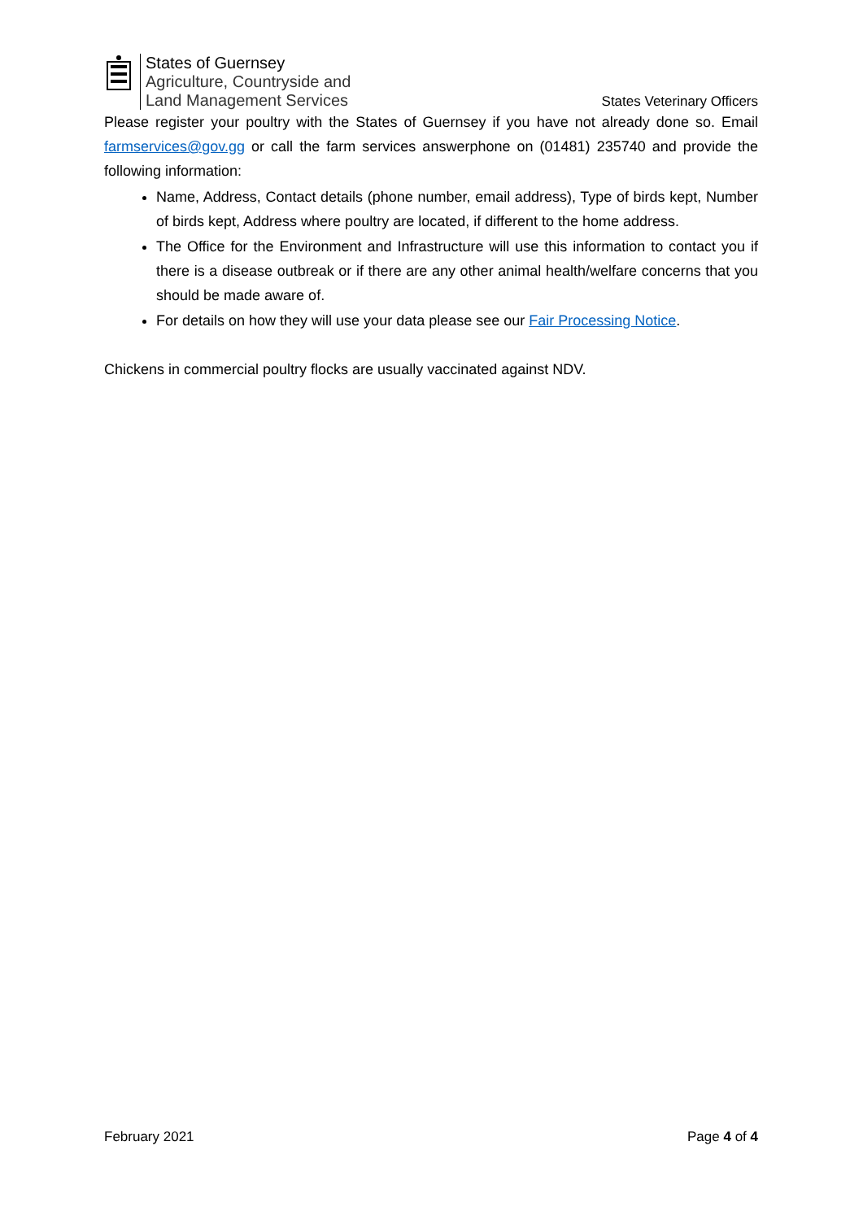States of Guernsey
Agriculture, Countryside and
Land Management Services
States Veterinary Officers
Please register your poultry with the States of Guernsey if you have not already done so. Email farmservices@gov.gg or call the farm services answerphone on (01481) 235740 and provide the following information:
Name, Address, Contact details (phone number, email address), Type of birds kept, Number of birds kept, Address where poultry are located, if different to the home address.
The Office for the Environment and Infrastructure will use this information to contact you if there is a disease outbreak or if there are any other animal health/welfare concerns that you should be made aware of.
For details on how they will use your data please see our Fair Processing Notice.
Chickens in commercial poultry flocks are usually vaccinated against NDV.
February 2021 Page 4 of 4